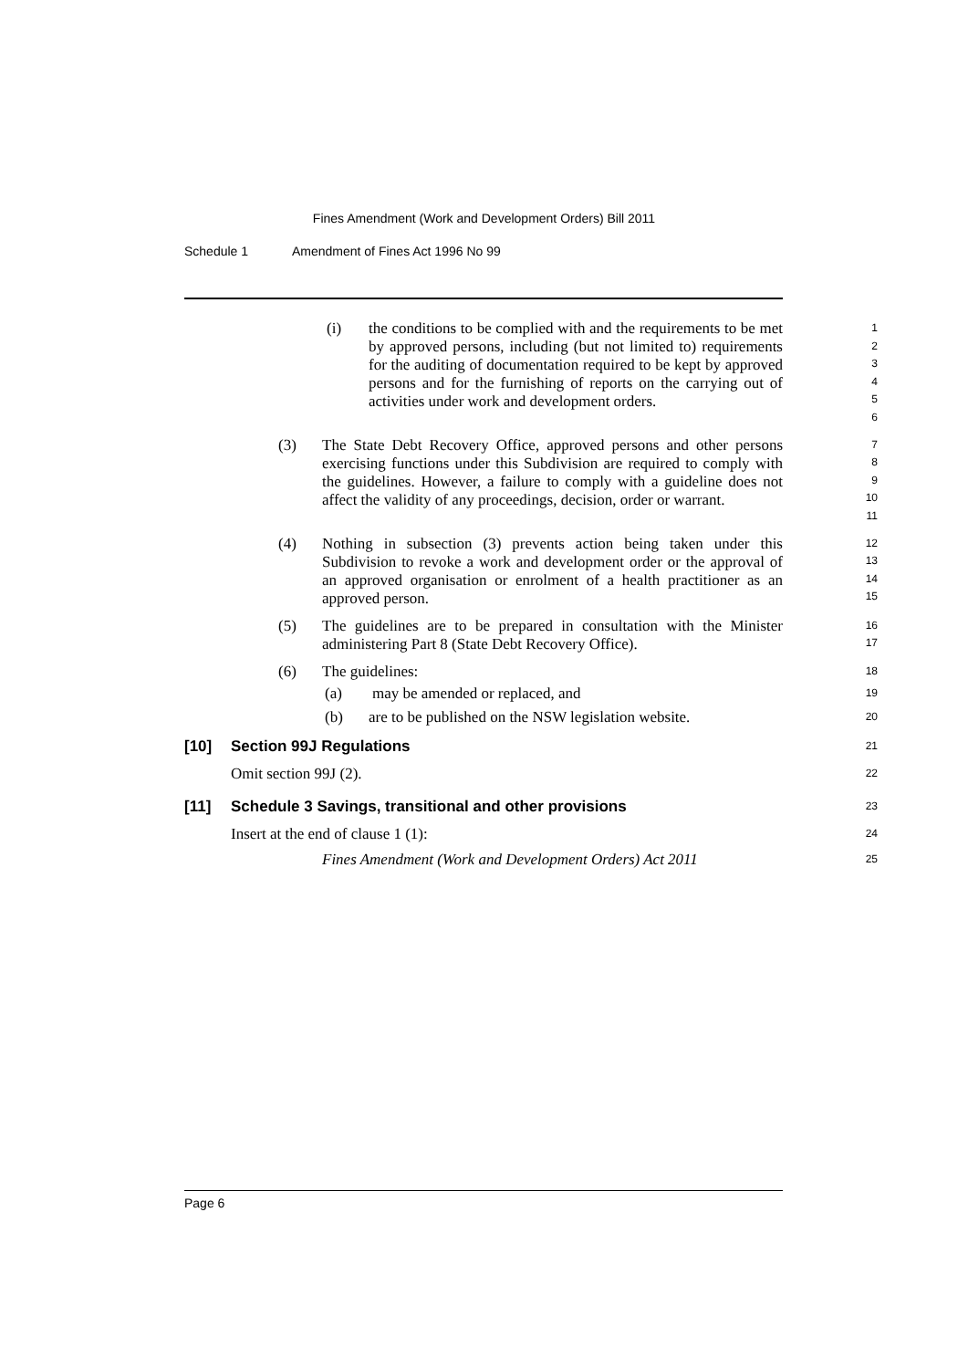Fines Amendment (Work and Development Orders) Bill 2011
Schedule 1 Amendment of Fines Act 1996 No 99
(i) the conditions to be complied with and the requirements to be met by approved persons, including (but not limited to) requirements for the auditing of documentation required to be kept by approved persons and for the furnishing of reports on the carrying out of activities under work and development orders.
1
2
3
4
5
6
(3) The State Debt Recovery Office, approved persons and other persons exercising functions under this Subdivision are required to comply with the guidelines. However, a failure to comply with a guideline does not affect the validity of any proceedings, decision, order or warrant.
7
8
9
10
11
(4) Nothing in subsection (3) prevents action being taken under this Subdivision to revoke a work and development order or the approval of an approved organisation or enrolment of a health practitioner as an approved person.
12
13
14
15
(5) The guidelines are to be prepared in consultation with the Minister administering Part 8 (State Debt Recovery Office).
16
17
(6) The guidelines:
18
(a) may be amended or replaced, and
19
(b) are to be published on the NSW legislation website.
20
[10] Section 99J Regulations
21
Omit section 99J (2).
22
[11] Schedule 3 Savings, transitional and other provisions
23
Insert at the end of clause 1 (1):
24
Fines Amendment (Work and Development Orders) Act 2011
25
Page 6